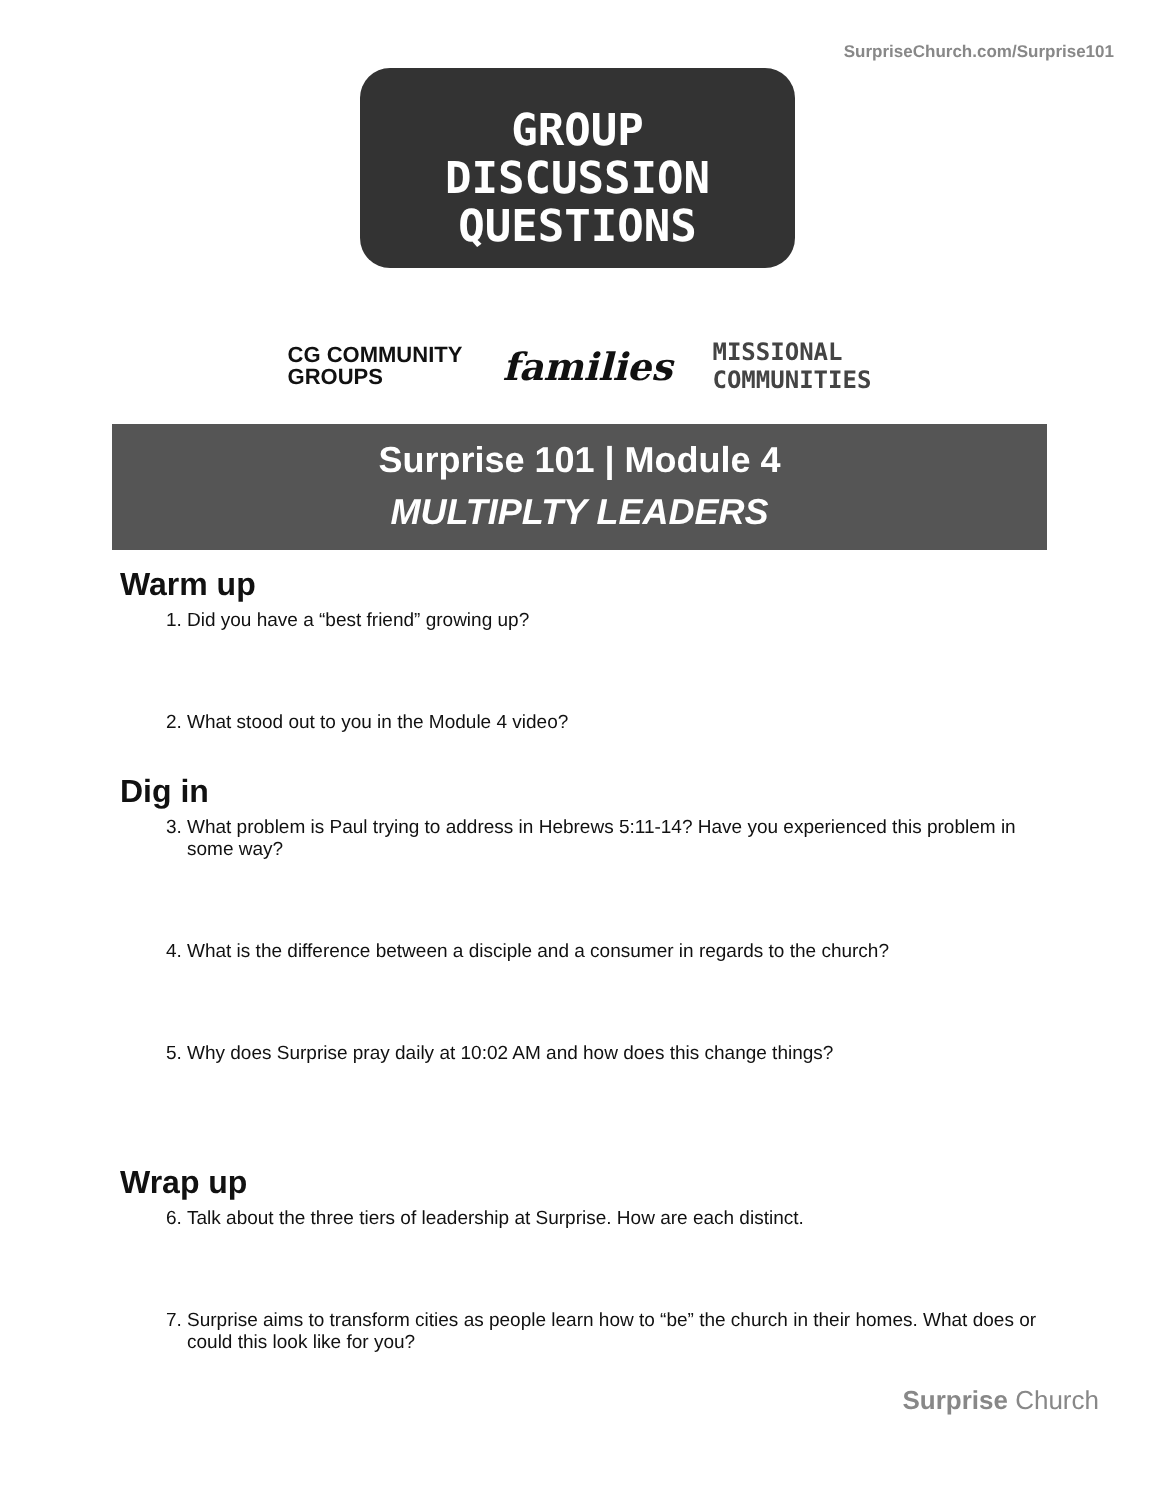SurpriseChurch.com/Surprise101
GROUP
DISCUSSION
QUESTIONS
CG COMMUNITY
GROUPS
families
MISSIONAL
COMMUNITIES
Surprise 101 | Module 4
MULTIPLTY LEADERS
Warm up
1. Did you have a “best friend” growing up?
2. What stood out to you in the Module 4 video?
Dig in
3. What problem is Paul trying to address in Hebrews 5:11-14? Have you experienced this problem in some way?
4. What is the difference between a disciple and a consumer in regards to the church?
5. Why does Surprise pray daily at 10:02 AM and how does this change things?
Wrap up
6. Talk about the three tiers of leadership at Surprise. How are each distinct.
7. Surprise aims to transform cities as people learn how to “be” the church in their homes. What does or could this look like for you?
Surprise Church